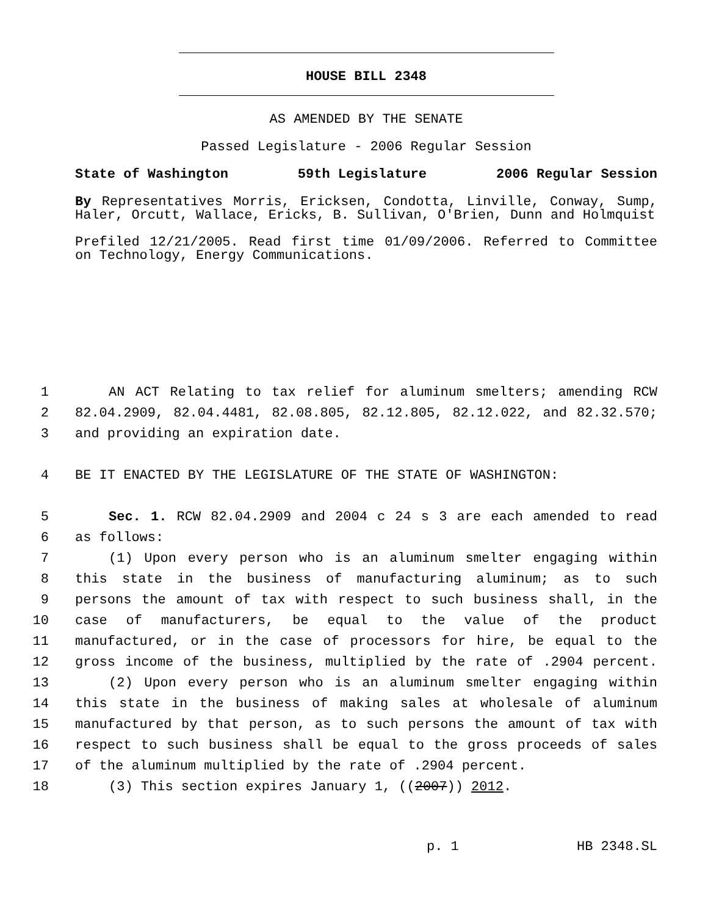HOUSE BILL 2348
AS AMENDED BY THE SENATE
Passed Legislature - 2006 Regular Session
State of Washington 59th Legislature 2006 Regular Session
By Representatives Morris, Ericksen, Condotta, Linville, Conway, Sump, Haler, Orcutt, Wallace, Ericks, B. Sullivan, O'Brien, Dunn and Holmquist
Prefiled 12/21/2005. Read first time 01/09/2006. Referred to Committee on Technology, Energy Communications.
1 AN ACT Relating to tax relief for aluminum smelters; amending RCW
2 82.04.2909, 82.04.4481, 82.08.805, 82.12.805, 82.12.022, and 82.32.570;
3 and providing an expiration date.
4 BE IT ENACTED BY THE LEGISLATURE OF THE STATE OF WASHINGTON:
5 Sec. 1. RCW 82.04.2909 and 2004 c 24 s 3 are each amended to read
6 as follows:
7 (1) Upon every person who is an aluminum smelter engaging within
8 this state in the business of manufacturing aluminum; as to such
9 persons the amount of tax with respect to such business shall, in the
10 case of manufacturers, be equal to the value of the product
11 manufactured, or in the case of processors for hire, be equal to the
12 gross income of the business, multiplied by the rate of .2904 percent.
13 (2) Upon every person who is an aluminum smelter engaging within
14 this state in the business of making sales at wholesale of aluminum
15 manufactured by that person, as to such persons the amount of tax with
16 respect to such business shall be equal to the gross proceeds of sales
17 of the aluminum multiplied by the rate of .2904 percent.
18 (3) This section expires January 1, ((2007)) 2012.
p. 1 HB 2348.SL